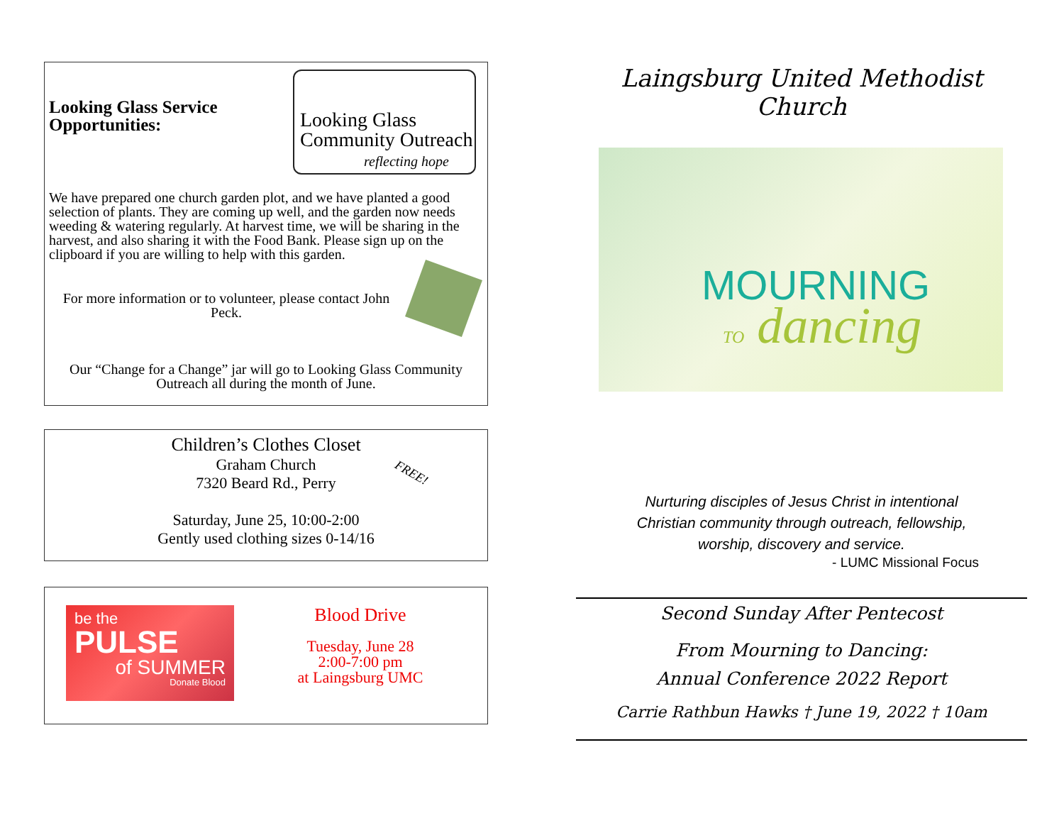Looking Glass Service Opportunities:
Looking Glass
Community Outreach
reflecting hope
We have prepared one church garden plot, and we have planted a good selection of plants. They are coming up well, and the garden now needs weeding & watering regularly. At harvest time, we will be sharing in the harvest, and also sharing it with the Food Bank. Please sign up on the clipboard if you are willing to help with this garden.
For more information or to volunteer, please contact John Peck.
Our “Change for a Change” jar will go to Looking Glass Community Outreach all during the month of June.
Children’s Clothes Closet
Graham Church
7320 Beard Rd., Perry
Saturday, June 25, 10:00-2:00
Gently used clothing sizes 0-14/16
FREE!
be the
PULSE
of SUMMER
Donate Blood
Blood Drive
Tuesday, June 28
2:00-7:00 pm
at Laingsburg UMC
Laingsburg United Methodist Church
MOURNING
TO dancing
Nurturing disciples of Jesus Christ in intentional
Christian community through outreach, fellowship,
worship, discovery and service.
- LUMC Missional Focus
Second Sunday After Pentecost
From Mourning to Dancing:
Annual Conference 2022 Report
Carrie Rathbun Hawks † June 19, 2022 † 10am